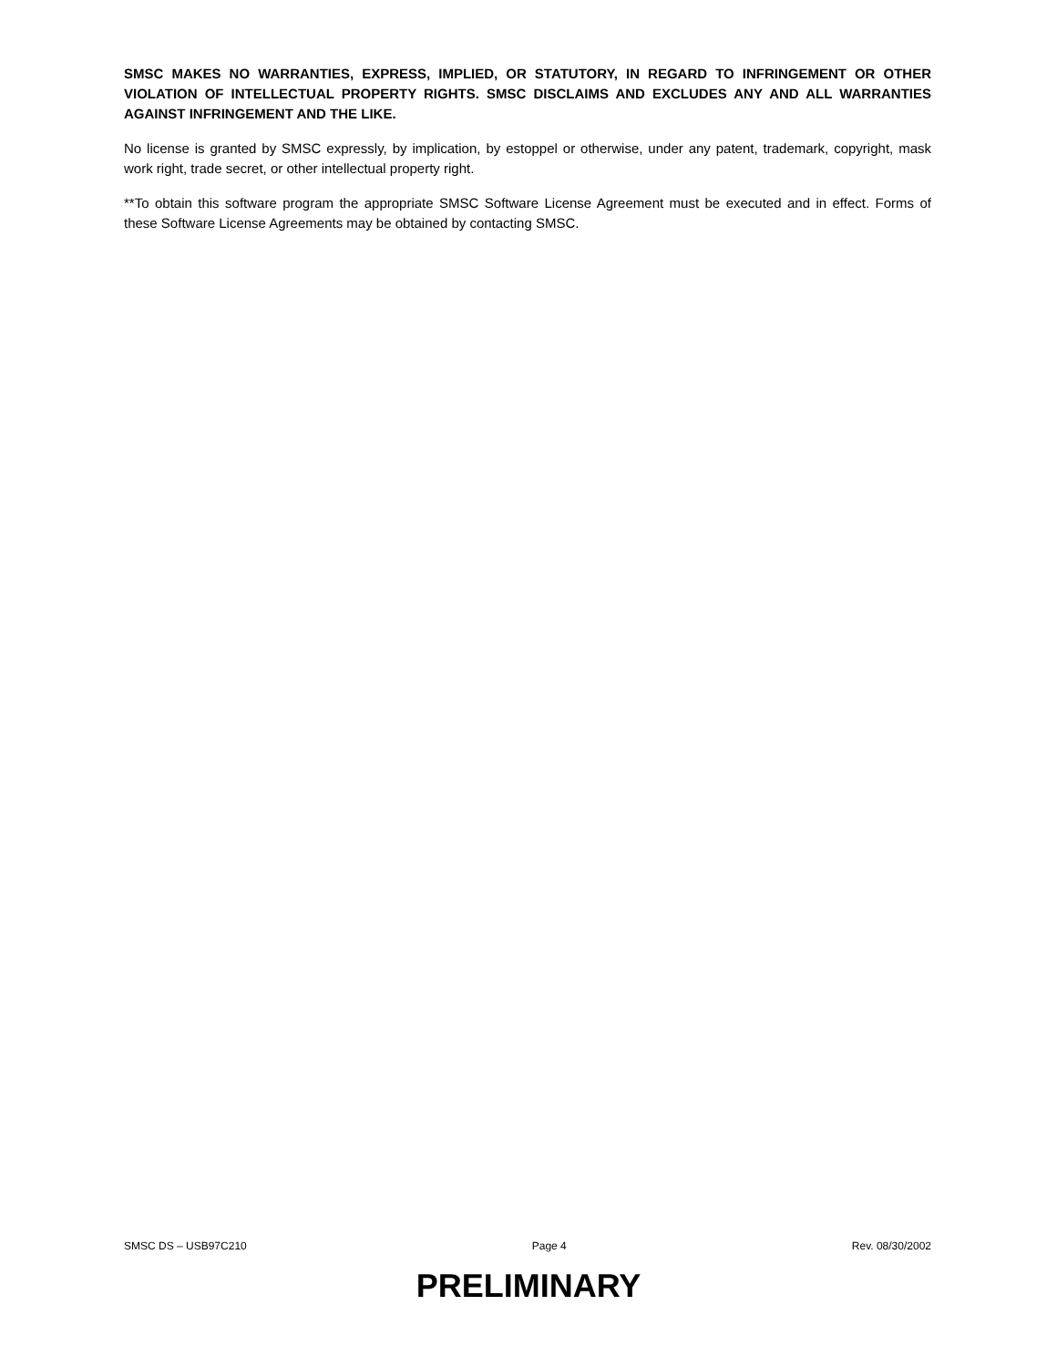SMSC MAKES NO WARRANTIES, EXPRESS, IMPLIED, OR STATUTORY, IN REGARD TO INFRINGEMENT OR OTHER VIOLATION OF INTELLECTUAL PROPERTY RIGHTS. SMSC DISCLAIMS AND EXCLUDES ANY AND ALL WARRANTIES AGAINST INFRINGEMENT AND THE LIKE.
No license is granted by SMSC expressly, by implication, by estoppel or otherwise, under any patent, trademark, copyright, mask work right, trade secret, or other intellectual property right.
**To obtain this software program the appropriate SMSC Software License Agreement must be executed and in effect. Forms of these Software License Agreements may be obtained by contacting SMSC.
SMSC DS – USB97C210 Page 4 Rev. 08/30/2002
PRELIMINARY